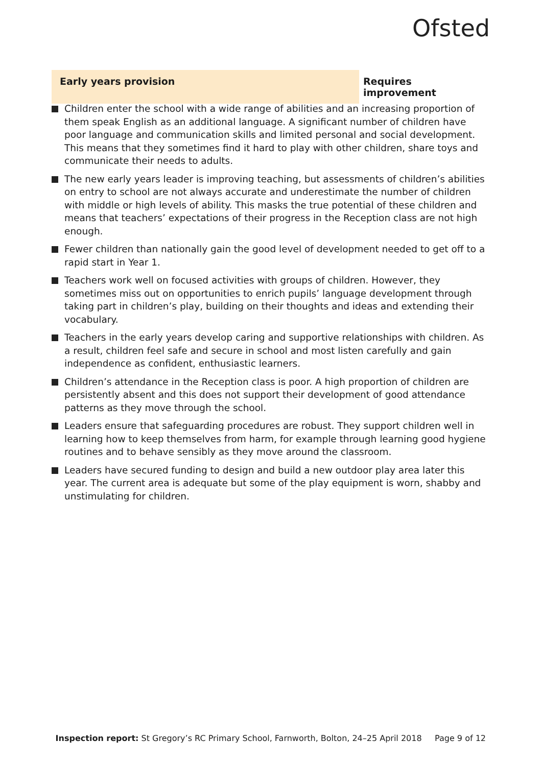Ofsted
Early years provision Requires improvement
Children enter the school with a wide range of abilities and an increasing proportion of them speak English as an additional language. A significant number of children have poor language and communication skills and limited personal and social development. This means that they sometimes find it hard to play with other children, share toys and communicate their needs to adults.
The new early years leader is improving teaching, but assessments of children’s abilities on entry to school are not always accurate and underestimate the number of children with middle or high levels of ability. This masks the true potential of these children and means that teachers’ expectations of their progress in the Reception class are not high enough.
Fewer children than nationally gain the good level of development needed to get off to a rapid start in Year 1.
Teachers work well on focused activities with groups of children. However, they sometimes miss out on opportunities to enrich pupils’ language development through taking part in children’s play, building on their thoughts and ideas and extending their vocabulary.
Teachers in the early years develop caring and supportive relationships with children. As a result, children feel safe and secure in school and most listen carefully and gain independence as confident, enthusiastic learners.
Children’s attendance in the Reception class is poor. A high proportion of children are persistently absent and this does not support their development of good attendance patterns as they move through the school.
Leaders ensure that safeguarding procedures are robust. They support children well in learning how to keep themselves from harm, for example through learning good hygiene routines and to behave sensibly as they move around the classroom.
Leaders have secured funding to design and build a new outdoor play area later this year. The current area is adequate but some of the play equipment is worn, shabby and unstimulating for children.
Inspection report: St Gregory’s RC Primary School, Farnworth, Bolton, 24–25 April 2018 Page 9 of 12